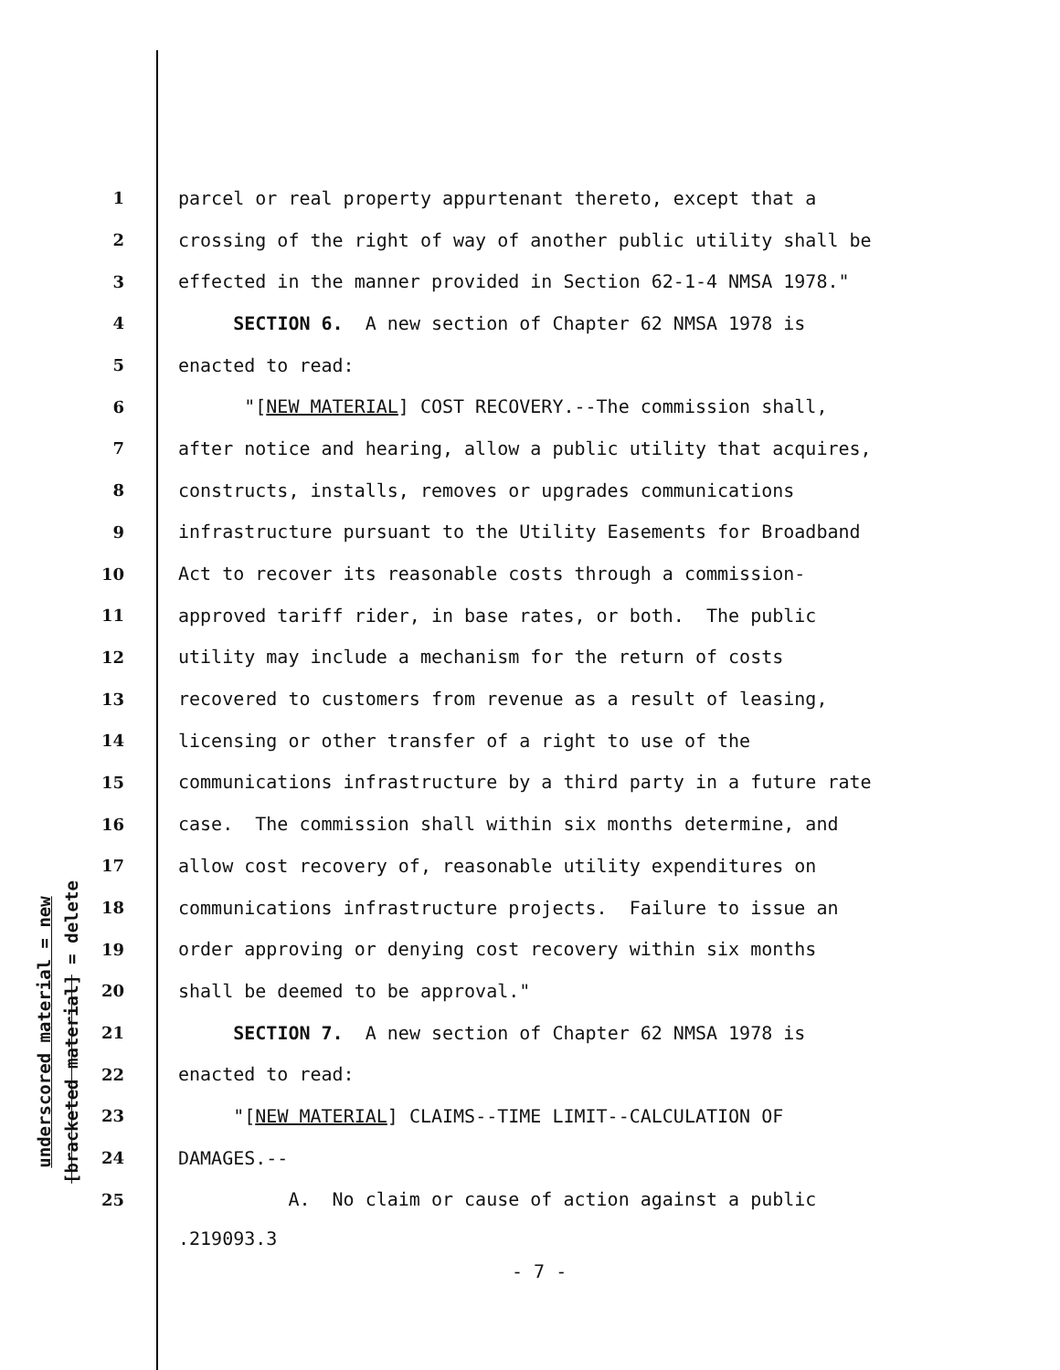underscored material = new
[bracketed material] = delete
1 parcel or real property appurtenant thereto, except that a
2 crossing of the right of way of another public utility shall be
3 effected in the manner provided in Section 62-1-4 NMSA 1978."
4 SECTION 6. A new section of Chapter 62 NMSA 1978 is
5 enacted to read:
6 "[NEW MATERIAL] COST RECOVERY.--The commission shall,
7 after notice and hearing, allow a public utility that acquires,
8 constructs, installs, removes or upgrades communications
9 infrastructure pursuant to the Utility Easements for Broadband
10 Act to recover its reasonable costs through a commission-
11 approved tariff rider, in base rates, or both. The public
12 utility may include a mechanism for the return of costs
13 recovered to customers from revenue as a result of leasing,
14 licensing or other transfer of a right to use of the
15 communications infrastructure by a third party in a future rate
16 case. The commission shall within six months determine, and
17 allow cost recovery of, reasonable utility expenditures on
18 communications infrastructure projects. Failure to issue an
19 order approving or denying cost recovery within six months
20 shall be deemed to be approval."
21 SECTION 7. A new section of Chapter 62 NMSA 1978 is
22 enacted to read:
23 "[NEW MATERIAL] CLAIMS--TIME LIMIT--CALCULATION OF
24 DAMAGES.--
25 A. No claim or cause of action against a public
.219093.3
- 7 -